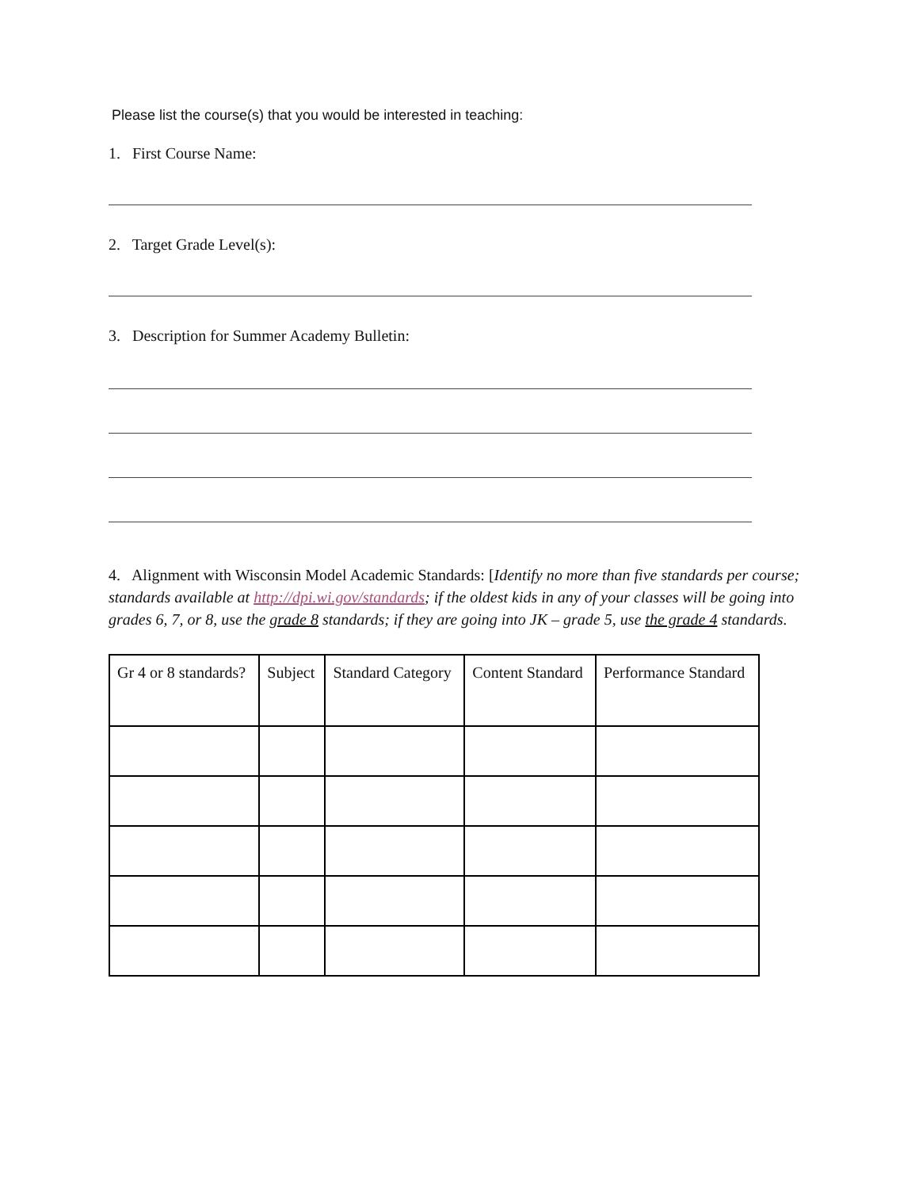Please list the course(s) that you would be interested in teaching:
1. First Course Name:
2. Target Grade Level(s):
3. Description for Summer Academy Bulletin:
4. Alignment with Wisconsin Model Academic Standards: [Identify no more than five standards per course; standards available at http://dpi.wi.gov/standards; if the oldest kids in any of your classes will be going into grades 6, 7, or 8, use the grade 8 standards; if they are going into JK – grade 5, use the grade 4 standards.
| Gr 4 or 8 standards? | Subject | Standard Category | Content Standard | Performance Standard |
| --- | --- | --- | --- | --- |